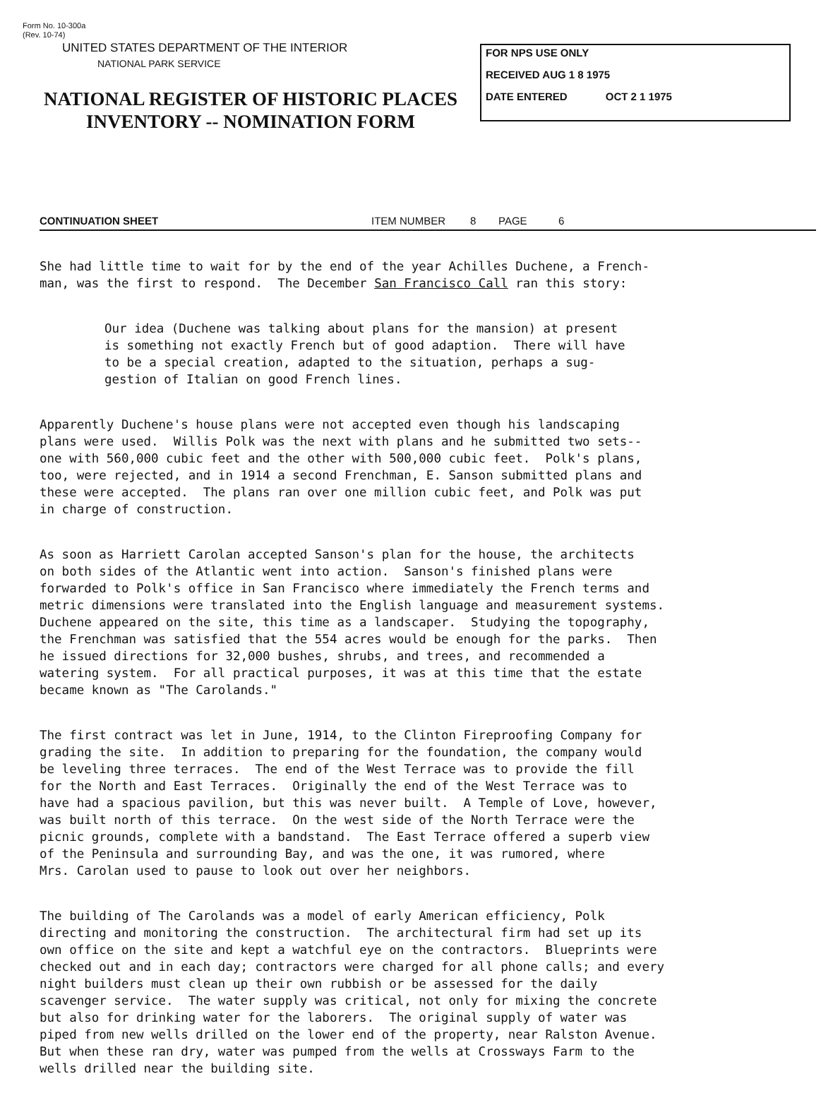Form No. 10-300a
(Rev. 10-74)
UNITED STATES DEPARTMENT OF THE INTERIOR
NATIONAL PARK SERVICE
NATIONAL REGISTER OF HISTORIC PLACES
INVENTORY -- NOMINATION FORM
FOR NPS USE ONLY
RECEIVED AUG 1 8 1975
DATE ENTERED OCT 2 1 1975
CONTINUATION SHEET ITEM NUMBER 8 PAGE 6
She had little time to wait for by the end of the year Achilles Duchene, a French- man, was the first to respond. The December San Francisco Call ran this story:
Our idea (Duchene was talking about plans for the mansion) at present is something not exactly French but of good adaption. There will have to be a special creation, adapted to the situation, perhaps a sug- gestion of Italian on good French lines.
Apparently Duchene's house plans were not accepted even though his landscaping plans were used. Willis Polk was the next with plans and he submitted two sets-- one with 560,000 cubic feet and the other with 500,000 cubic feet. Polk's plans, too, were rejected, and in 1914 a second Frenchman, E. Sanson submitted plans and these were accepted. The plans ran over one million cubic feet, and Polk was put in charge of construction.
As soon as Harriett Carolan accepted Sanson's plan for the house, the architects on both sides of the Atlantic went into action. Sanson's finished plans were forwarded to Polk's office in San Francisco where immediately the French terms and metric dimensions were translated into the English language and measurement systems. Duchene appeared on the site, this time as a landscaper. Studying the topography, the Frenchman was satisfied that the 554 acres would be enough for the parks. Then he issued directions for 32,000 bushes, shrubs, and trees, and recommended a watering system. For all practical purposes, it was at this time that the estate became known as "The Carolands."
The first contract was let in June, 1914, to the Clinton Fireproofing Company for grading the site. In addition to preparing for the foundation, the company would be leveling three terraces. The end of the West Terrace was to provide the fill for the North and East Terraces. Originally the end of the West Terrace was to have had a spacious pavilion, but this was never built. A Temple of Love, however, was built north of this terrace. On the west side of the North Terrace were the picnic grounds, complete with a bandstand. The East Terrace offered a superb view of the Peninsula and surrounding Bay, and was the one, it was rumored, where Mrs. Carolan used to pause to look out over her neighbors.
The building of The Carolands was a model of early American efficiency, Polk directing and monitoring the construction. The architectural firm had set up its own office on the site and kept a watchful eye on the contractors. Blueprints were checked out and in each day; contractors were charged for all phone calls; and every night builders must clean up their own rubbish or be assessed for the daily scavenger service. The water supply was critical, not only for mixing the concrete but also for drinking water for the laborers. The original supply of water was piped from new wells drilled on the lower end of the property, near Ralston Avenue. But when these ran dry, water was pumped from the wells at Crossways Farm to the wells drilled near the building site.